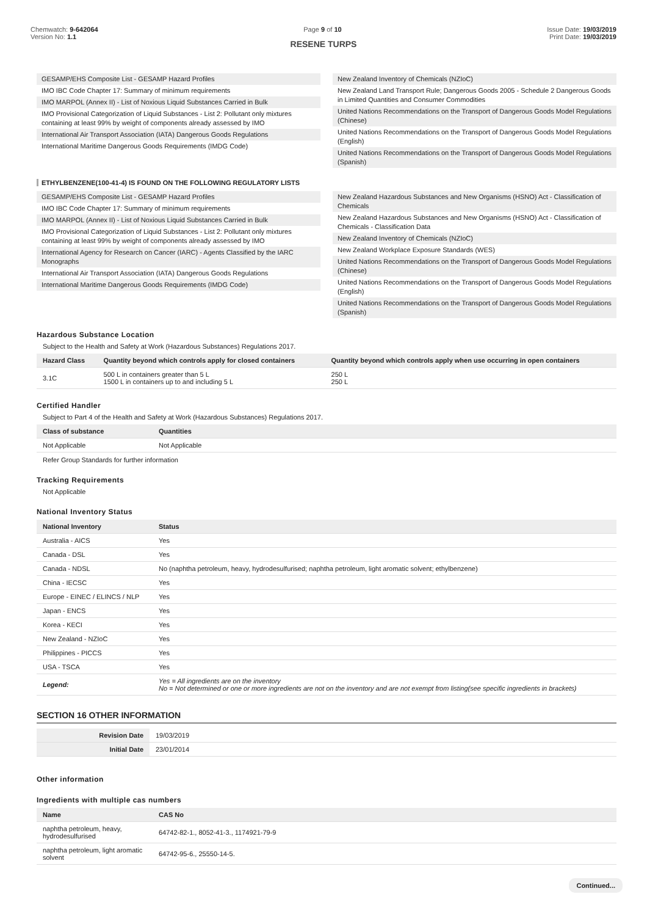Chemwatch: 9-642064
Version No: 1.1
Page 9 of 10 Issue Date: 19/03/2019
Print Date: 19/03/2019
RESENE TURPS
GESAMP/EHS Composite List - GESAMP Hazard Profiles
IMO IBC Code Chapter 17: Summary of minimum requirements
IMO MARPOL (Annex II) - List of Noxious Liquid Substances Carried in Bulk
IMO Provisional Categorization of Liquid Substances - List 2: Pollutant only mixtures containing at least 99% by weight of components already assessed by IMO
International Air Transport Association (IATA) Dangerous Goods Regulations
International Maritime Dangerous Goods Requirements (IMDG Code)
New Zealand Inventory of Chemicals (NZIoC)
New Zealand Land Transport Rule; Dangerous Goods 2005 - Schedule 2 Dangerous Goods in Limited Quantities and Consumer Commodities
United Nations Recommendations on the Transport of Dangerous Goods Model Regulations (Chinese)
United Nations Recommendations on the Transport of Dangerous Goods Model Regulations (English)
United Nations Recommendations on the Transport of Dangerous Goods Model Regulations (Spanish)
ETHYLBENZENE(100-41-4) IS FOUND ON THE FOLLOWING REGULATORY LISTS
GESAMP/EHS Composite List - GESAMP Hazard Profiles
IMO IBC Code Chapter 17: Summary of minimum requirements
IMO MARPOL (Annex II) - List of Noxious Liquid Substances Carried in Bulk
IMO Provisional Categorization of Liquid Substances - List 2: Pollutant only mixtures containing at least 99% by weight of components already assessed by IMO
International Agency for Research on Cancer (IARC) - Agents Classified by the IARC Monographs
International Air Transport Association (IATA) Dangerous Goods Regulations
International Maritime Dangerous Goods Requirements (IMDG Code)
New Zealand Hazardous Substances and New Organisms (HSNO) Act - Classification of Chemicals
New Zealand Hazardous Substances and New Organisms (HSNO) Act - Classification of Chemicals - Classification Data
New Zealand Inventory of Chemicals (NZIoC)
New Zealand Workplace Exposure Standards (WES)
United Nations Recommendations on the Transport of Dangerous Goods Model Regulations (Chinese)
United Nations Recommendations on the Transport of Dangerous Goods Model Regulations (English)
United Nations Recommendations on the Transport of Dangerous Goods Model Regulations (Spanish)
Hazardous Substance Location
Subject to the Health and Safety at Work (Hazardous Substances) Regulations 2017.
| Hazard Class | Quantity beyond which controls apply for closed containers | Quantity beyond which controls apply when use occurring in open containers |
| --- | --- | --- |
| 3.1C | 500 L in containers greater than 5 L 1500 L in containers up to and including 5 L | 250 L 250 L |
Certified Handler
Subject to Part 4 of the Health and Safety at Work (Hazardous Substances) Regulations 2017.
| Class of substance | Quantities |
| --- | --- |
| Not Applicable | Not Applicable |
Refer Group Standards for further information
Tracking Requirements
Not Applicable
National Inventory Status
| National Inventory | Status |
| --- | --- |
| Australia - AICS | Yes |
| Canada - DSL | Yes |
| Canada - NDSL | No (naphtha petroleum, heavy, hydrodesulfurised; naphtha petroleum, light aromatic solvent; ethylbenzene) |
| China - IECSC | Yes |
| Europe - EINEC / ELINCS / NLP | Yes |
| Japan - ENCS | Yes |
| Korea - KECI | Yes |
| New Zealand - NZIoC | Yes |
| Philippines - PICCS | Yes |
| USA - TSCA | Yes |
| Legend: | Yes = All ingredients are on the inventory No = Not determined or one or more ingredients are not on the inventory and are not exempt from listing(see specific ingredients in brackets) |
SECTION 16 OTHER INFORMATION
| Revision Date | 19/03/2019 |
| Initial Date | 23/01/2014 |
Other information
Ingredients with multiple cas numbers
| Name | CAS No |
| --- | --- |
| naphtha petroleum, heavy, hydrodesulfurised | 64742-82-1., 8052-41-3., 1174921-79-9 |
| naphtha petroleum, light aromatic solvent | 64742-95-6., 25550-14-5. |
Continued...